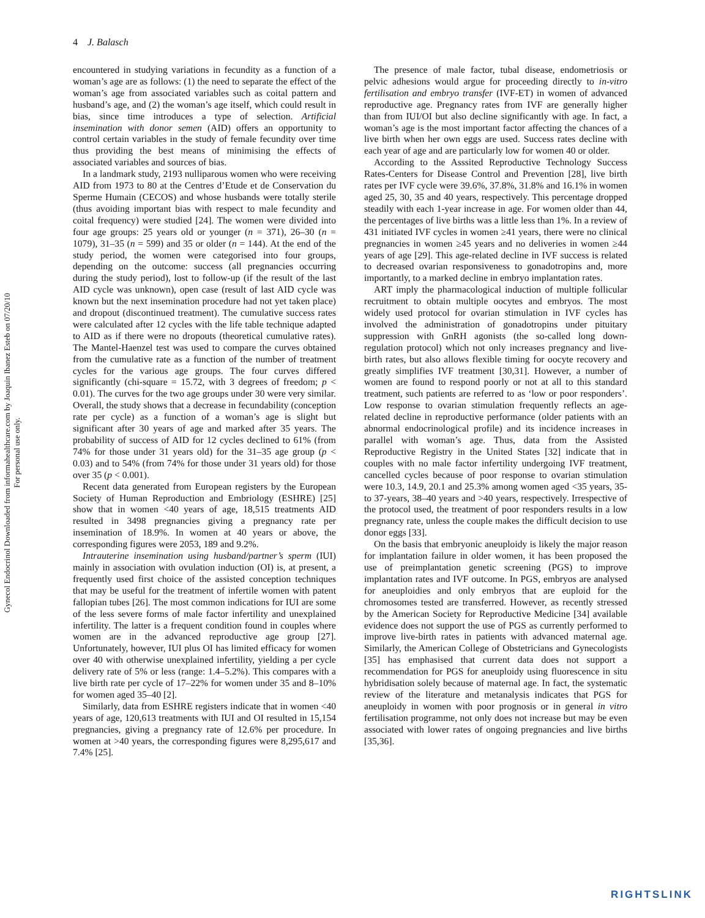Gynecol Endocrinol Downloaded from informahealthcare.com by Joaquin Ibanez Esteb on 07/20/10
For personal use only.
4 J. Balasch
encountered in studying variations in fecundity as a function of a woman’s age are as follows: (1) the need to separate the effect of the woman’s age from associated variables such as coital pattern and husband’s age, and (2) the woman’s age itself, which could result in bias, since time introduces a type of selection. Artificial insemination with donor semen (AID) offers an opportunity to control certain variables in the study of female fecundity over time thus providing the best means of minimising the effects of associated variables and sources of bias.
In a landmark study, 2193 nulliparous women who were receiving AID from 1973 to 80 at the Centres d’Etude et de Conservation du Sperme Humain (CECOS) and whose husbands were totally sterile (thus avoiding important bias with respect to male fecundity and coital frequency) were studied [24]. The women were divided into four age groups: 25 years old or younger (n = 371), 26–30 (n = 1079), 31–35 (n = 599) and 35 or older (n = 144). At the end of the study period, the women were categorised into four groups, depending on the outcome: success (all pregnancies occurring during the study period), lost to follow-up (if the result of the last AID cycle was unknown), open case (result of last AID cycle was known but the next insemination procedure had not yet taken place) and dropout (discontinued treatment). The cumulative success rates were calculated after 12 cycles with the life table technique adapted to AID as if there were no dropouts (theoretical cumulative rates). The Mantel-Haenzel test was used to compare the curves obtained from the cumulative rate as a function of the number of treatment cycles for the various age groups. The four curves differed significantly (chi-square = 15.72, with 3 degrees of freedom; p < 0.01). The curves for the two age groups under 30 were very similar. Overall, the study shows that a decrease in fecundability (conception rate per cycle) as a function of a woman’s age is slight but significant after 30 years of age and marked after 35 years. The probability of success of AID for 12 cycles declined to 61% (from 74% for those under 31 years old) for the 31–35 age group (p < 0.03) and to 54% (from 74% for those under 31 years old) for those over 35 (p < 0.001).
Recent data generated from European registers by the European Society of Human Reproduction and Embriology (ESHRE) [25] show that in women <40 years of age, 18,515 treatments AID resulted in 3498 pregnancies giving a pregnancy rate per insemination of 18.9%. In women at 40 years or above, the corresponding figures were 2053, 189 and 9.2%.
Intrauterine insemination using husband/partner’s sperm (IUI) mainly in association with ovulation induction (OI) is, at present, a frequently used first choice of the assisted conception techniques that may be useful for the treatment of infertile women with patent fallopian tubes [26]. The most common indications for IUI are some of the less severe forms of male factor infertility and unexplained infertility. The latter is a frequent condition found in couples where women are in the advanced reproductive age group [27]. Unfortunately, however, IUI plus OI has limited efficacy for women over 40 with otherwise unexplained infertility, yielding a per cycle delivery rate of 5% or less (range: 1.4–5.2%). This compares with a live birth rate per cycle of 17–22% for women under 35 and 8–10% for women aged 35–40 [2].
Similarly, data from ESHRE registers indicate that in women <40 years of age, 120,613 treatments with IUI and OI resulted in 15,154 pregnancies, giving a pregnancy rate of 12.6% per procedure. In women at >40 years, the corresponding figures were 8,295,617 and 7.4% [25].
The presence of male factor, tubal disease, endometriosis or pelvic adhesions would argue for proceeding directly to in-vitro fertilisation and embryo transfer (IVF-ET) in women of advanced reproductive age. Pregnancy rates from IVF are generally higher than from IUI/OI but also decline significantly with age. In fact, a woman’s age is the most important factor affecting the chances of a live birth when her own eggs are used. Success rates decline with each year of age and are particularly low for women 40 or older.
According to the Asssited Reproductive Technology Success Rates-Centers for Disease Control and Prevention [28], live birth rates per IVF cycle were 39.6%, 37.8%, 31.8% and 16.1% in women aged 25, 30, 35 and 40 years, respectively. This percentage dropped steadily with each 1-year increase in age. For women older than 44, the percentages of live births was a little less than 1%. In a review of 431 initiated IVF cycles in women ≥41 years, there were no clinical pregnancies in women ≥45 years and no deliveries in women ≥44 years of age [29]. This age-related decline in IVF success is related to decreased ovarian responsiveness to gonadotropins and, more importantly, to a marked decline in embryo implantation rates.
ART imply the pharmacological induction of multiple follicular recruitment to obtain multiple oocytes and embryos. The most widely used protocol for ovarian stimulation in IVF cycles has involved the administration of gonadotropins under pituitary suppression with GnRH agonists (the so-called long down-regulation protocol) which not only increases pregnancy and live-birth rates, but also allows flexible timing for oocyte recovery and greatly simplifies IVF treatment [30,31]. However, a number of women are found to respond poorly or not at all to this standard treatment, such patients are referred to as ‘low or poor responders’. Low response to ovarian stimulation frequently reflects an age-related decline in reproductive performance (older patients with an abnormal endocrinological profile) and its incidence increases in parallel with woman’s age. Thus, data from the Assisted Reproductive Registry in the United States [32] indicate that in couples with no male factor infertility undergoing IVF treatment, cancelled cycles because of poor response to ovarian stimulation were 10.3, 14.9, 20.1 and 25.3% among women aged <35 years, 35- to 37-years, 38–40 years and >40 years, respectively. Irrespective of the protocol used, the treatment of poor responders results in a low pregnancy rate, unless the couple makes the difficult decision to use donor eggs [33].
On the basis that embryonic aneuploidy is likely the major reason for implantation failure in older women, it has been proposed the use of preimplantation genetic screening (PGS) to improve implantation rates and IVF outcome. In PGS, embryos are analysed for aneuploidies and only embryos that are euploid for the chromosomes tested are transferred. However, as recently stressed by the American Society for Reproductive Medicine [34] available evidence does not support the use of PGS as currently performed to improve live-birth rates in patients with advanced maternal age. Similarly, the American College of Obstetricians and Gynecologists [35] has emphasised that current data does not support a recommendation for PGS for aneuploidy using fluorescence in situ hybridisation solely because of maternal age. In fact, the systematic review of the literature and metanalysis indicates that PGS for aneuploidy in women with poor prognosis or in general in vitro fertilisation programme, not only does not increase but may be even associated with lower rates of ongoing pregnancies and live births [35,36].
RIGHTSLINK